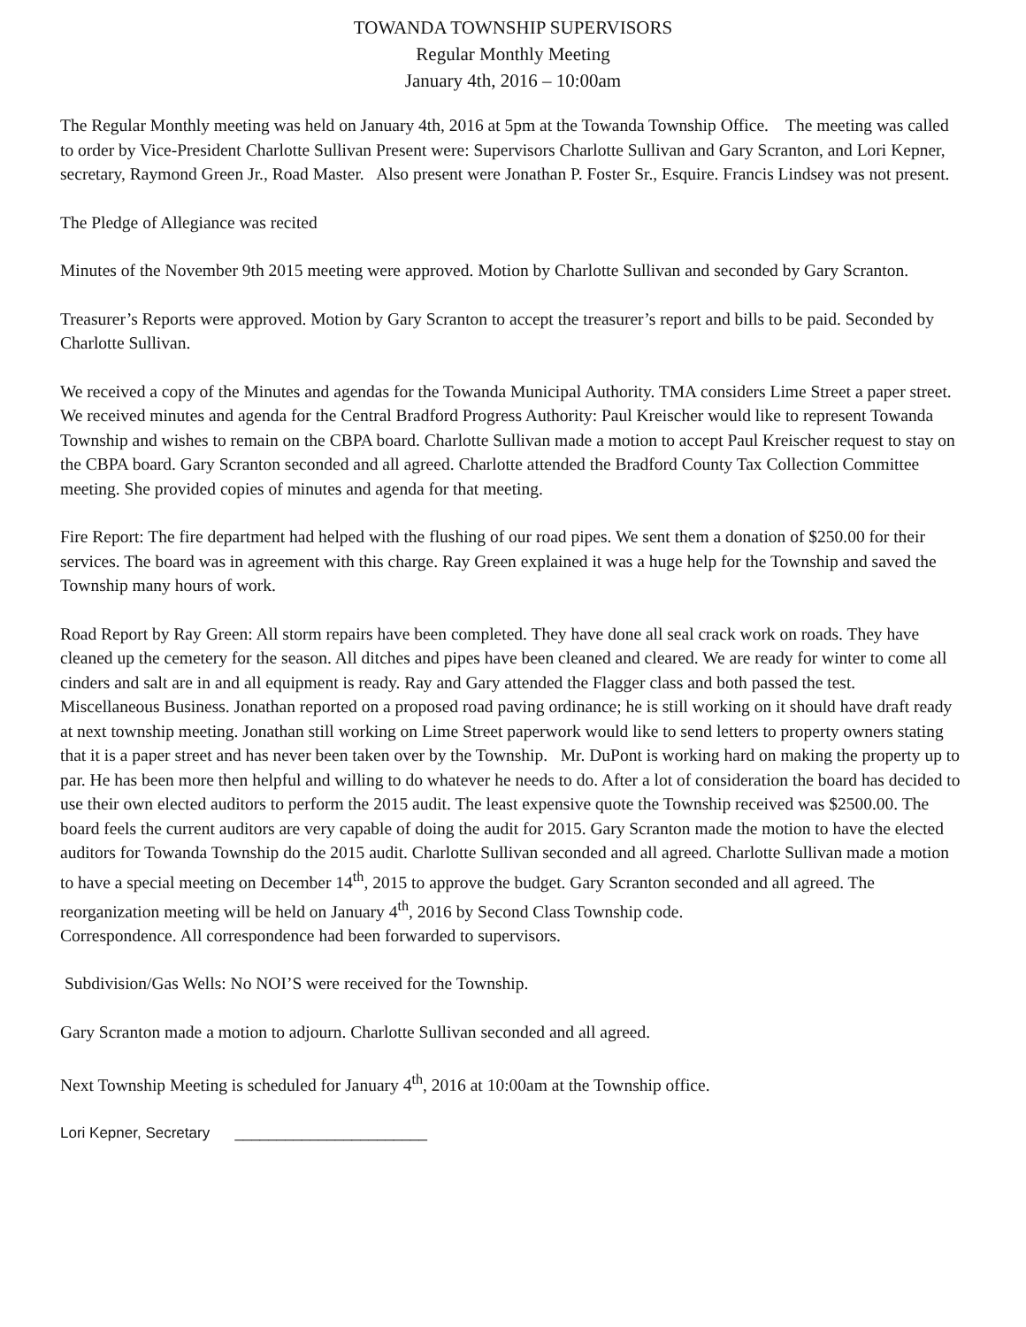TOWANDA TOWNSHIP SUPERVISORS
Regular Monthly Meeting
January 4th, 2016 – 10:00am
The Regular Monthly meeting was held on January 4th, 2016 at 5pm at the Towanda Township Office. The meeting was called to order by Vice-President Charlotte Sullivan Present were: Supervisors Charlotte Sullivan and Gary Scranton, and Lori Kepner, secretary, Raymond Green Jr., Road Master. Also present were Jonathan P. Foster Sr., Esquire. Francis Lindsey was not present.
The Pledge of Allegiance was recited
Minutes of the November 9th 2015 meeting were approved. Motion by Charlotte Sullivan and seconded by Gary Scranton.
Treasurer’s Reports were approved. Motion by Gary Scranton to accept the treasurer’s report and bills to be paid. Seconded by Charlotte Sullivan.
We received a copy of the Minutes and agendas for the Towanda Municipal Authority. TMA considers Lime Street a paper street. We received minutes and agenda for the Central Bradford Progress Authority: Paul Kreischer would like to represent Towanda Township and wishes to remain on the CBPA board. Charlotte Sullivan made a motion to accept Paul Kreischer request to stay on the CBPA board. Gary Scranton seconded and all agreed. Charlotte attended the Bradford County Tax Collection Committee meeting. She provided copies of minutes and agenda for that meeting.
Fire Report: The fire department had helped with the flushing of our road pipes. We sent them a donation of $250.00 for their services. The board was in agreement with this charge. Ray Green explained it was a huge help for the Township and saved the Township many hours of work.
Road Report by Ray Green: All storm repairs have been completed. They have done all seal crack work on roads. They have cleaned up the cemetery for the season. All ditches and pipes have been cleaned and cleared. We are ready for winter to come all cinders and salt are in and all equipment is ready. Ray and Gary attended the Flagger class and both passed the test.
Miscellaneous Business. Jonathan reported on a proposed road paving ordinance; he is still working on it should have draft ready at next township meeting. Jonathan still working on Lime Street paperwork would like to send letters to property owners stating that it is a paper street and has never been taken over by the Township. Mr. DuPont is working hard on making the property up to par. He has been more then helpful and willing to do whatever he needs to do. After a lot of consideration the board has decided to use their own elected auditors to perform the 2015 audit. The least expensive quote the Township received was $2500.00. The board feels the current auditors are very capable of doing the audit for 2015. Gary Scranton made the motion to have the elected auditors for Towanda Township do the 2015 audit. Charlotte Sullivan seconded and all agreed. Charlotte Sullivan made a motion to have a special meeting on December 14<sup>th</sup>, 2015 to approve the budget. Gary Scranton seconded and all agreed. The reorganization meeting will be held on January 4<sup>th</sup>, 2016 by Second Class Township code.
Correspondence. All correspondence had been forwarded to supervisors.
Subdivision/Gas Wells: No NOI’S were received for the Township.
Gary Scranton made a motion to adjourn. Charlotte Sullivan seconded and all agreed.
Next Township Meeting is scheduled for January 4<sup>th</sup>, 2016 at 10:00am at the Township office.
Lori Kepner, Secretary _______________________